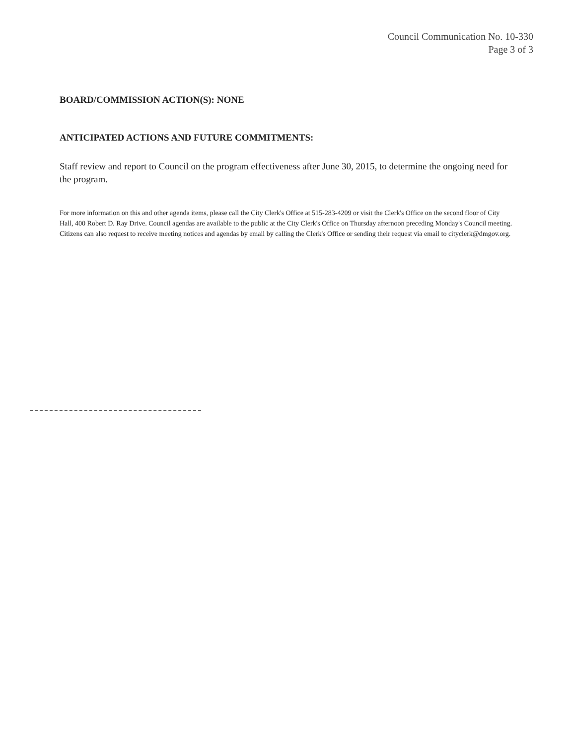Council Communication No. 10-330
Page 3 of 3
BOARD/COMMISSION ACTION(S): NONE
ANTICIPATED ACTIONS AND FUTURE COMMITMENTS:
Staff review and report to Council on the program effectiveness after June 30, 2015, to determine the ongoing need for the program.
For more information on this and other agenda items, please call the City Clerk's Office at 515-283-4209 or visit the Clerk's Office on the second floor of City Hall, 400 Robert D. Ray Drive. Council agendas are available to the public at the City Clerk's Office on Thursday afternoon preceding Monday's Council meeting. Citizens can also request to receive meeting notices and agendas by email by calling the Clerk's Office or sending their request via email to cityclerk@dmgov.org.